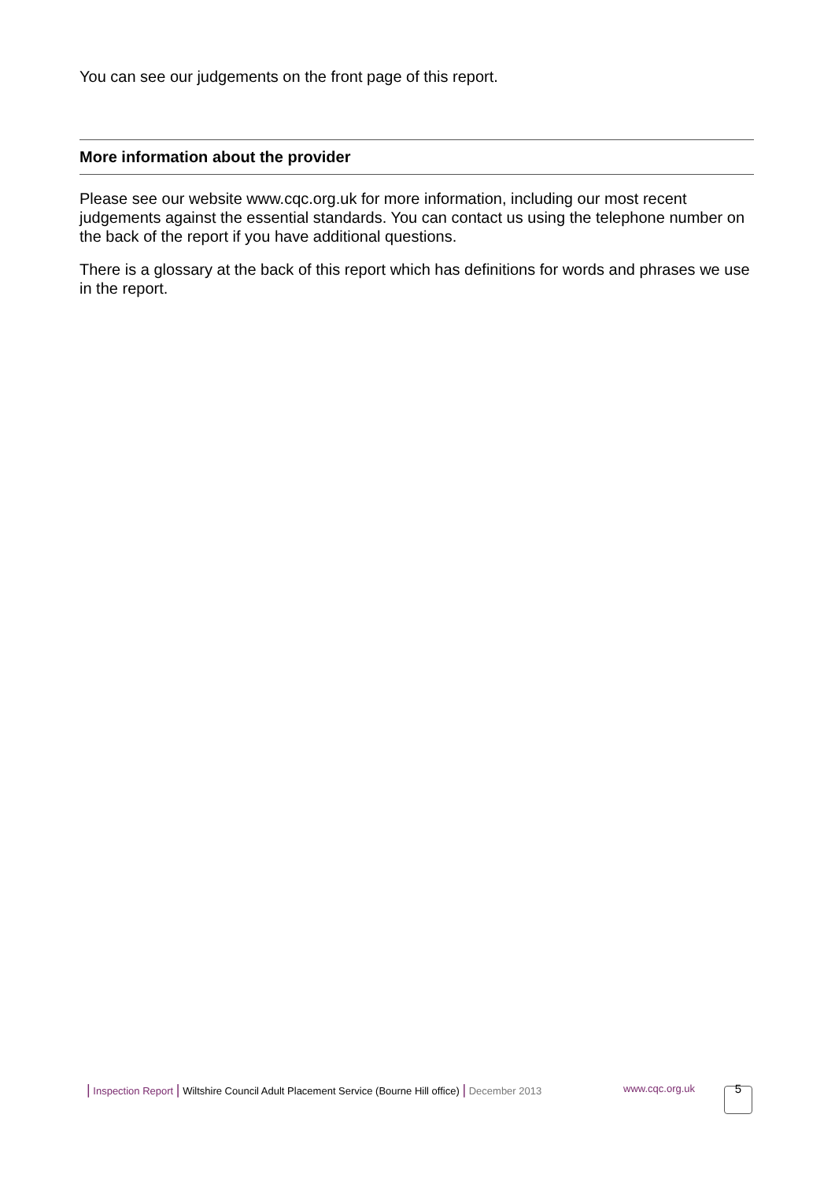You can see our judgements on the front page of this report.
More information about the provider
Please see our website www.cqc.org.uk for more information, including our most recent judgements against the essential standards. You can contact us using the telephone number on the back of the report if you have additional questions.
There is a glossary at the back of this report which has definitions for words and phrases we use in the report.
| Inspection Report | Wiltshire Council Adult Placement Service (Bourne Hill office) | December 2013
www.cqc.org.uk 5